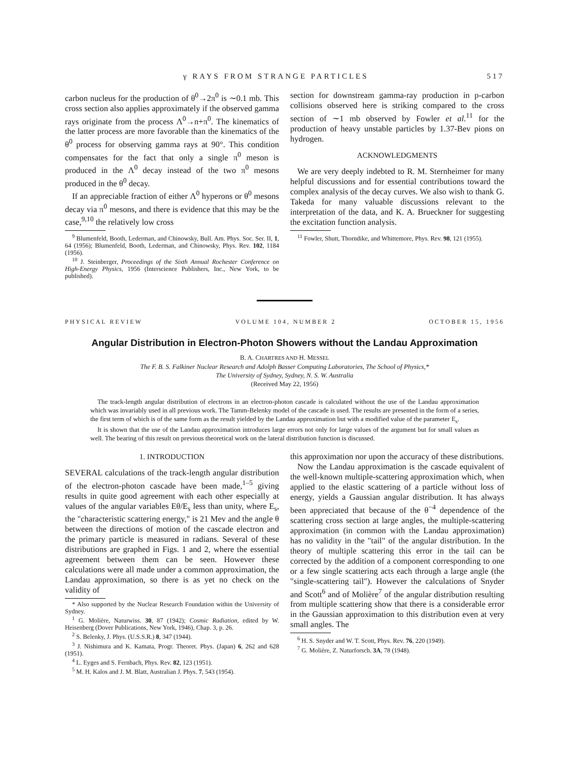γ RAYS FROM STRANGE PARTICLES 517
carbon nucleus for the production of θ<sup>0</sup>→2π<sup>0</sup> is ∼0.1 mb. This cross section also applies approximately if the observed gamma rays originate from the process Λ<sup>0</sup>→n+π<sup>0</sup>. The kinematics of the latter process are more favorable than the kinematics of the θ<sup>0</sup> process for observing gamma rays at 90°. This condition compensates for the fact that only a single π<sup>0</sup> meson is produced in the Λ<sup>0</sup> decay instead of the two π<sup>0</sup> mesons produced in the θ<sup>0</sup> decay.
If an appreciable fraction of either Λ<sup>0</sup> hyperons or θ<sup>0</sup> mesons decay via π<sup>0</sup> mesons, and there is evidence that this may be the case,<sup>9,10</sup> the relatively low cross
<sup>9</sup> Blumenfeld, Booth, Lederman, and Chinowsky, Bull. Am. Phys. Soc. Ser. II, 1, 64 (1956); Blumenfeld, Booth, Lederman, and Chinowsky, Phys. Rev. 102, 1184 (1956).
<sup>10</sup> J. Steinberger, Proceedings of the Sixth Annual Rochester Conference on High-Energy Physics, 1956 (Interscience Publishers, Inc., New York, to be published).
section for downstream gamma-ray production in p-carbon collisions observed here is striking compared to the cross section of ∼1 mb observed by Fowler et al.<sup>11</sup> for the production of heavy unstable particles by 1.37-Bev pions on hydrogen.
ACKNOWLEDGMENTS
We are very deeply indebted to R. M. Sternheimer for many helpful discussions and for essential contributions toward the complex analysis of the decay curves. We also wish to thank G. Takeda for many valuable discussions relevant to the interpretation of the data, and K. A. Brueckner for suggesting the excitation function analysis.
<sup>11</sup> Fowler, Shutt, Thorndike, and Whittemore, Phys. Rev. 98, 121 (1955).
PHYSICAL REVIEW VOLUME 104, NUMBER 2 OCTOBER 15, 1956
Angular Distribution in Electron-Photon Showers without the Landau Approximation
B. A. CHARTRES AND H. MESSEL
The F. B. S. Falkiner Nuclear Research and Adolph Basser Computing Laboratories, The School of Physics,*
The University of Sydney, Sydney, N. S. W. Australia
(Received May 22, 1956)
The track-length angular distribution of electrons in an electron-photon cascade is calculated without the use of the Landau approximation which was invariably used in all previous work. The Tamm-Belenky model of the cascade is used. The results are presented in the form of a series, the first term of which is of the same form as the result yielded by the Landau approximation but with a modified value of the parameter E<sub>s</sub>.
It is shown that the use of the Landau approximation introduces large errors not only for large values of the argument but for small values as well. The bearing of this result on previous theoretical work on the lateral distribution function is discussed.
1. INTRODUCTION
SEVERAL calculations of the track-length angular distribution of the electron-photon cascade have been made,<sup>1–5</sup> giving results in quite good agreement with each other especially at values of the angular variables Eθ/E<sub>s</sub> less than unity, where E<sub>s</sub>, the "characteristic scattering energy," is 21 Mev and the angle θ between the directions of motion of the cascade electron and the primary particle is measured in radians. Several of these distributions are graphed in Figs. 1 and 2, where the essential agreement between them can be seen. However these calculations were all made under a common approximation, the Landau approximation, so there is as yet no check on the validity of
* Also supported by the Nuclear Research Foundation within the University of Sydney.
<sup>1</sup> G. Molière, Naturwiss. 30, 87 (1942); Cosmic Radiation, edited by W. Heisenberg (Dover Publications, New York, 1946), Chap. 3, p. 26.
<sup>2</sup> S. Belenky, J. Phys. (U.S.S.R.) 8, 347 (1944).
<sup>3</sup> J. Nishimura and K. Kamata, Progr. Theoret. Phys. (Japan) 6, 262 and 628 (1951).
<sup>4</sup> L. Eyges and S. Fernbach, Phys. Rev. 82, 123 (1951).
<sup>5</sup> M. H. Kalos and J. M. Blatt, Australian J. Phys. 7, 543 (1954).
this approximation nor upon the accuracy of these distributions.
Now the Landau approximation is the cascade equivalent of the well-known multiple-scattering approximation which, when applied to the elastic scattering of a particle without loss of energy, yields a Gaussian angular distribution. It has always been appreciated that because of the θ<sup>−4</sup> dependence of the scattering cross section at large angles, the multiple-scattering approximation (in common with the Landau approximation) has no validity in the "tail" of the angular distribution. In the theory of multiple scattering this error in the tail can be corrected by the addition of a component corresponding to one or a few single scattering acts each through a large angle (the "single-scattering tail"). However the calculations of Snyder and Scott<sup>6</sup> and of Molière<sup>7</sup> of the angular distribution resulting from multiple scattering show that there is a considerable error in the Gaussian approximation to this distribution even at very small angles. The
<sup>6</sup> H. S. Snyder and W. T. Scott, Phys. Rev. 76, 220 (1949).
<sup>7</sup> G. Molière, Z. Naturforsch. 3A, 78 (1948).